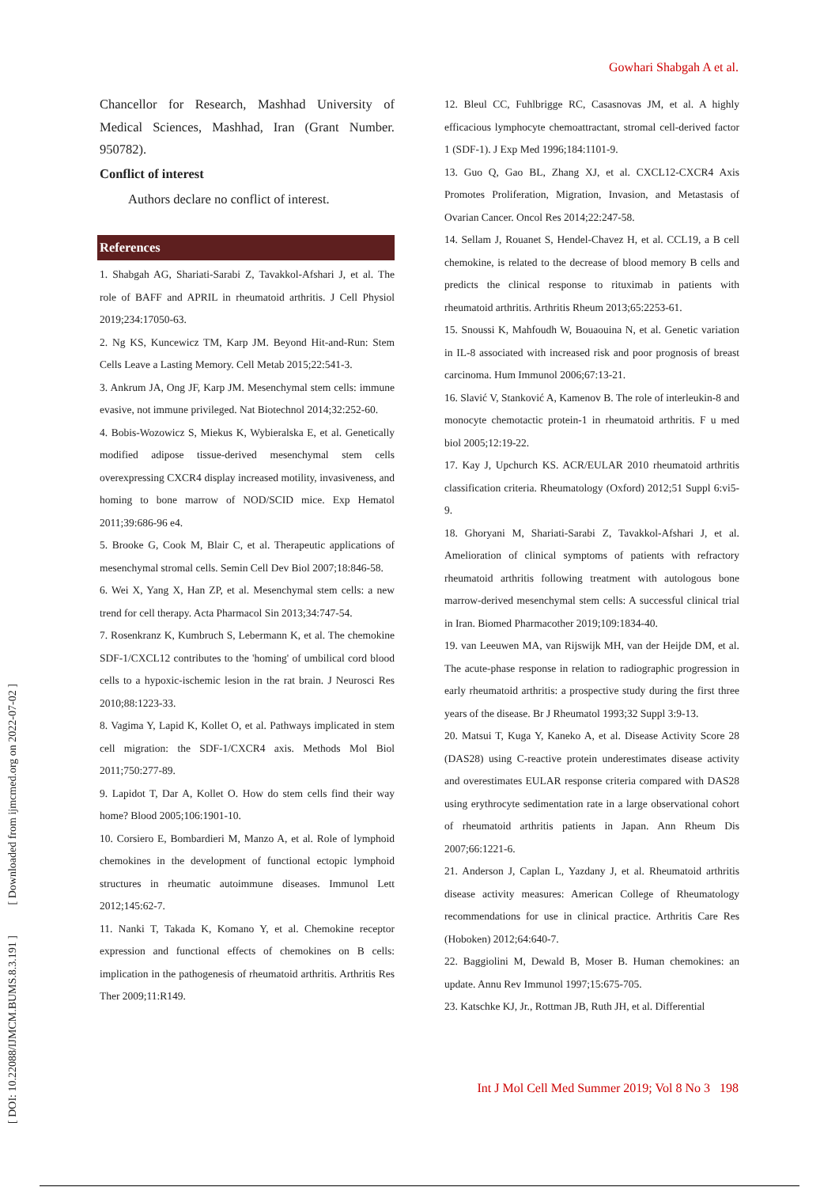Gowhari Shabgah A et al.
[ DOI: 10.22088/IJMCM.BUMS.8.3.191 ] [ Downloaded from ijmcmed.org on 2022-07-02 ]
Chancellor for Research, Mashhad University of Medical Sciences, Mashhad, Iran (Grant Number. 950782).
Conflict of interest
Authors declare no conflict of interest.
References
1. Shabgah AG, Shariati-Sarabi Z, Tavakkol-Afshari J, et al. The role of BAFF and APRIL in rheumatoid arthritis. J Cell Physiol 2019;234:17050-63.
2. Ng KS, Kuncewicz TM, Karp JM. Beyond Hit-and-Run: Stem Cells Leave a Lasting Memory. Cell Metab 2015;22:541-3.
3. Ankrum JA, Ong JF, Karp JM. Mesenchymal stem cells: immune evasive, not immune privileged. Nat Biotechnol 2014;32:252-60.
4. Bobis-Wozowicz S, Miekus K, Wybieralska E, et al. Genetically modified adipose tissue-derived mesenchymal stem cells overexpressing CXCR4 display increased motility, invasiveness, and homing to bone marrow of NOD/SCID mice. Exp Hematol 2011;39:686-96 e4.
5. Brooke G, Cook M, Blair C, et al. Therapeutic applications of mesenchymal stromal cells. Semin Cell Dev Biol 2007;18:846-58.
6. Wei X, Yang X, Han ZP, et al. Mesenchymal stem cells: a new trend for cell therapy. Acta Pharmacol Sin 2013;34:747-54.
7. Rosenkranz K, Kumbruch S, Lebermann K, et al. The chemokine SDF-1/CXCL12 contributes to the 'homing' of umbilical cord blood cells to a hypoxic-ischemic lesion in the rat brain. J Neurosci Res 2010;88:1223-33.
8. Vagima Y, Lapid K, Kollet O, et al. Pathways implicated in stem cell migration: the SDF-1/CXCR4 axis. Methods Mol Biol 2011;750:277-89.
9. Lapidot T, Dar A, Kollet O. How do stem cells find their way home? Blood 2005;106:1901-10.
10. Corsiero E, Bombardieri M, Manzo A, et al. Role of lymphoid chemokines in the development of functional ectopic lymphoid structures in rheumatic autoimmune diseases. Immunol Lett 2012;145:62-7.
11. Nanki T, Takada K, Komano Y, et al. Chemokine receptor expression and functional effects of chemokines on B cells: implication in the pathogenesis of rheumatoid arthritis. Arthritis Res Ther 2009;11:R149.
12. Bleul CC, Fuhlbrigge RC, Casasnovas JM, et al. A highly efficacious lymphocyte chemoattractant, stromal cell-derived factor 1 (SDF-1). J Exp Med 1996;184:1101-9.
13. Guo Q, Gao BL, Zhang XJ, et al. CXCL12-CXCR4 Axis Promotes Proliferation, Migration, Invasion, and Metastasis of Ovarian Cancer. Oncol Res 2014;22:247-58.
14. Sellam J, Rouanet S, Hendel-Chavez H, et al. CCL19, a B cell chemokine, is related to the decrease of blood memory B cells and predicts the clinical response to rituximab in patients with rheumatoid arthritis. Arthritis Rheum 2013;65:2253-61.
15. Snoussi K, Mahfoudh W, Bouaouina N, et al. Genetic variation in IL-8 associated with increased risk and poor prognosis of breast carcinoma. Hum Immunol 2006;67:13-21.
16. Slavić V, Stanković A, Kamenov B. The role of interleukin-8 and monocyte chemotactic protein-1 in rheumatoid arthritis. F u med biol 2005;12:19-22.
17. Kay J, Upchurch KS. ACR/EULAR 2010 rheumatoid arthritis classification criteria. Rheumatology (Oxford) 2012;51 Suppl 6:vi5-9.
18. Ghoryani M, Shariati-Sarabi Z, Tavakkol-Afshari J, et al. Amelioration of clinical symptoms of patients with refractory rheumatoid arthritis following treatment with autologous bone marrow-derived mesenchymal stem cells: A successful clinical trial in Iran. Biomed Pharmacother 2019;109:1834-40.
19. van Leeuwen MA, van Rijswijk MH, van der Heijde DM, et al. The acute-phase response in relation to radiographic progression in early rheumatoid arthritis: a prospective study during the first three years of the disease. Br J Rheumatol 1993;32 Suppl 3:9-13.
20. Matsui T, Kuga Y, Kaneko A, et al. Disease Activity Score 28 (DAS28) using C-reactive protein underestimates disease activity and overestimates EULAR response criteria compared with DAS28 using erythrocyte sedimentation rate in a large observational cohort of rheumatoid arthritis patients in Japan. Ann Rheum Dis 2007;66:1221-6.
21. Anderson J, Caplan L, Yazdany J, et al. Rheumatoid arthritis disease activity measures: American College of Rheumatology recommendations for use in clinical practice. Arthritis Care Res (Hoboken) 2012;64:640-7.
22. Baggiolini M, Dewald B, Moser B. Human chemokines: an update. Annu Rev Immunol 1997;15:675-705.
23. Katschke KJ, Jr., Rottman JB, Ruth JH, et al. Differential
Int J Mol Cell Med Summer 2019; Vol 8 No 3 198